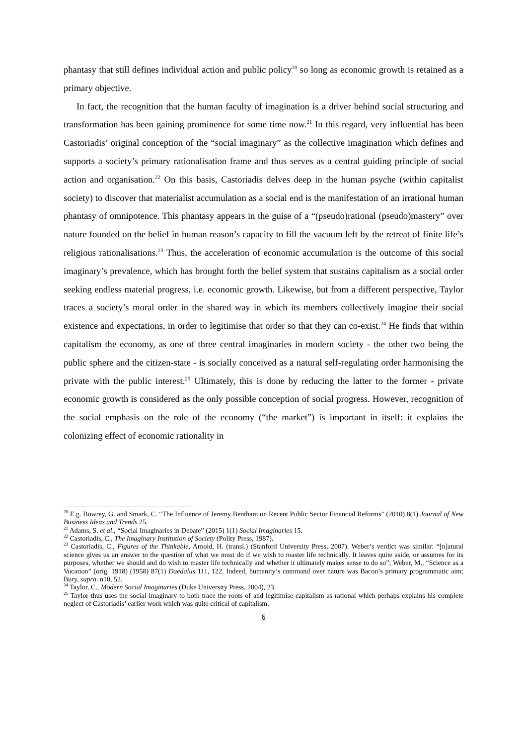phantasy that still defines individual action and public policy<sup>20</sup> so long as economic growth is retained as a primary objective.
In fact, the recognition that the human faculty of imagination is a driver behind social structuring and transformation has been gaining prominence for some time now.<sup>21</sup> In this regard, very influential has been Castoriadis’ original conception of the “social imaginary” as the collective imagination which defines and supports a society’s primary rationalisation frame and thus serves as a central guiding principle of social action and organisation.<sup>22</sup> On this basis, Castoriadis delves deep in the human psyche (within capitalist society) to discover that materialist accumulation as a social end is the manifestation of an irrational human phantasy of omnipotence. This phantasy appears in the guise of a “(pseudo)rational (pseudo)mastery” over nature founded on the belief in human reason’s capacity to fill the vacuum left by the retreat of finite life’s religious rationalisations.<sup>23</sup> Thus, the acceleration of economic accumulation is the outcome of this social imaginary’s prevalence, which has brought forth the belief system that sustains capitalism as a social order seeking endless material progress, i.e. economic growth. Likewise, but from a different perspective, Taylor traces a society’s moral order in the shared way in which its members collectively imagine their social existence and expectations, in order to legitimise that order so that they can co-exist.<sup>24</sup> He finds that within capitalism the economy, as one of three central imaginaries in modern society - the other two being the public sphere and the citizen-state - is socially conceived as a natural self-regulating order harmonising the private with the public interest.<sup>25</sup> Ultimately, this is done by reducing the latter to the former - private economic growth is considered as the only possible conception of social progress. However, recognition of the social emphasis on the role of the economy (“the market”) is important in itself: it explains the colonizing effect of economic rationality in
<sup>20</sup> E.g. Bowrey, G. and Smark, C. “The Influence of Jeremy Bentham on Recent Public Sector Financial Reforms” (2010) 8(1) Journal of New Business Ideas and Trends 25.
<sup>21</sup> Adams, S. et al., “Social Imaginaries in Debate” (2015) 1(1) Social Imaginaries 15.
<sup>22</sup> Castoriadis, C., The Imaginary Institution of Society (Polity Press, 1987).
<sup>23</sup> Castoriadis, C., Figures of the Thinkable, Arnold, H. (transl.) (Stanford University Press, 2007). Weber’s verdict was similar: “[n]atural science gives us an answer to the question of what we must do if we wish to master life technically. It leaves quite aside, or assumes for its purposes, whether we should and do wish to master life technically and whether it ultimately makes sense to do so”; Weber, M., “Science as a Vocation” (orig. 1918) (1958) 87(1) Daedalus 111, 122. Indeed, humanity’s command over nature was Bacon’s primary programmatic aim; Bury, supra. n10, 52.
<sup>24</sup> Taylor, C., Modern Social Imaginaries (Duke University Press, 2004), 23.
<sup>25</sup> Taylor thus uses the social imaginary to both trace the roots of and legitimise capitalism as rational which perhaps explains his complete neglect of Castoriadis’ earlier work which was quite critical of capitalism.
6